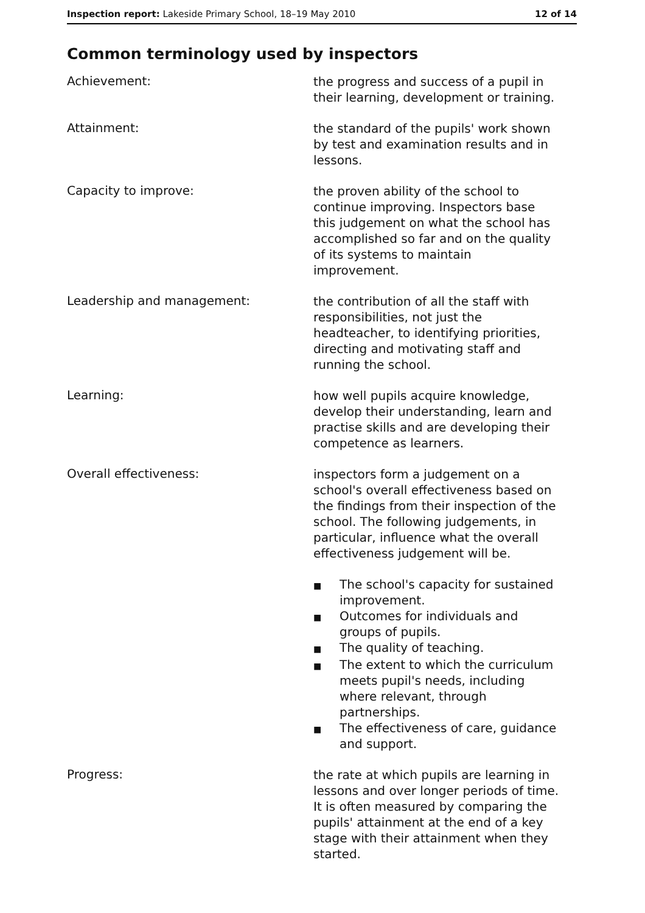Inspection report: Lakeside Primary School, 18–19 May 2010
12 of 14
Common terminology used by inspectors
Achievement:
the progress and success of a pupil in their learning, development or training.
Attainment:
the standard of the pupils' work shown by test and examination results and in lessons.
Capacity to improve:
the proven ability of the school to continue improving. Inspectors base this judgement on what the school has accomplished so far and on the quality of its systems to maintain improvement.
Leadership and management:
the contribution of all the staff with responsibilities, not just the headteacher, to identifying priorities, directing and motivating staff and running the school.
Learning:
how well pupils acquire knowledge, develop their understanding, learn and practise skills and are developing their competence as learners.
Overall effectiveness:
inspectors form a judgement on a school's overall effectiveness based on the findings from their inspection of the school. The following judgements, in particular, influence what the overall effectiveness judgement will be.
■ The school's capacity for sustained improvement.
■ Outcomes for individuals and groups of pupils.
■ The quality of teaching.
■ The extent to which the curriculum meets pupil's needs, including where relevant, through partnerships.
■ The effectiveness of care, guidance and support.
Progress:
the rate at which pupils are learning in lessons and over longer periods of time. It is often measured by comparing the pupils' attainment at the end of a key stage with their attainment when they started.